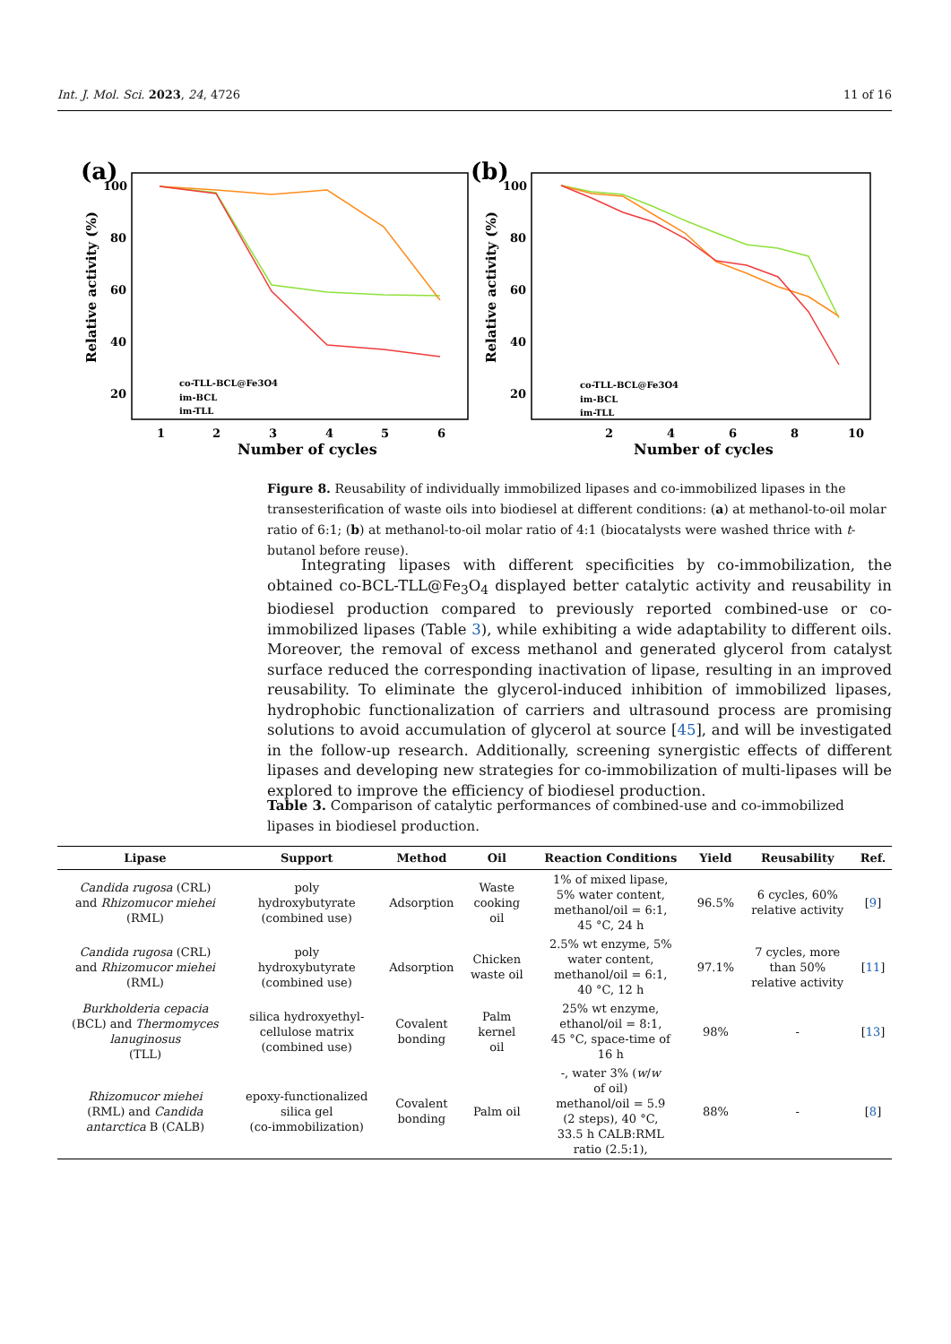Int. J. Mol. Sci. 2023, 24, 4726 11 of 16
(a)
100
80
60
40
20
1
2
3
4
5
6
Number of cycles
Relative activity (%)
co-TLL-BCL@Fe3O4
im-BCL
im-TLL
(b)
100
80
60
40
20
2
4
6
8
10
Number of cycles
Relative activity (%)
co-TLL-BCL@Fe3O4
im-BCL
im-TLL
Figure 8. Reusability of individually immobilized lipases and co-immobilized lipases in the transesterification of waste oils into biodiesel at different conditions: (a) at methanol-to-oil molar ratio of 6:1; (b) at methanol-to-oil molar ratio of 4:1 (biocatalysts were washed thrice with t-butanol before reuse).
Integrating lipases with different specificities by co-immobilization, the obtained co-BCL-TLL@Fe<sub>3</sub>O<sub>4</sub> displayed better catalytic activity and reusability in biodiesel production compared to previously reported combined-use or co-immobilized lipases (Table 3), while exhibiting a wide adaptability to different oils. Moreover, the removal of excess methanol and generated glycerol from catalyst surface reduced the corresponding inactivation of lipase, resulting in an improved reusability. To eliminate the glycerol-induced inhibition of immobilized lipases, hydrophobic functionalization of carriers and ultrasound process are promising solutions to avoid accumulation of glycerol at source [45], and will be investigated in the follow-up research. Additionally, screening synergistic effects of different lipases and developing new strategies for co-immobilization of multi-lipases will be explored to improve the efficiency of biodiesel production.
Table 3. Comparison of catalytic performances of combined-use and co-immobilized lipases in biodiesel production.
| Lipase | Support | Method | Oil | Reaction Conditions | Yield | Reusability | Ref. |
| --- | --- | --- | --- | --- | --- | --- | --- |
| Candida rugosa (CRL) and Rhizomucor miehei (RML) | poly hydroxybutyrate (combined use) | Adsorption | Waste cooking oil | 1% of mixed lipase, 5% water content, methanol/oil = 6:1, 45 °C, 24 h | 96.5% | 6 cycles, 60% relative activity | [ 9 ] |
| Candida rugosa (CRL) and Rhizomucor miehei (RML) | poly hydroxybutyrate (combined use) | Adsorption | Chicken waste oil | 2.5% wt enzyme, 5% water content, methanol/oil = 6:1, 40 °C, 12 h | 97.1% | 7 cycles, more than 50% relative activity | [ 11 ] |
| Burkholderia cepacia (BCL) and Thermomyces lanuginosus (TLL) | silica hydroxyethyl- cellulose matrix (combined use) | Covalent bonding | Palm kernel oil | 25% wt enzyme, ethanol/oil = 8:1, 45 °C, space-time of 16 h | 98% | - | [ 13 ] |
| Rhizomucor miehei (RML) and Candida antarctica B (CALB) | epoxy-functionalized silica gel (co-immobilization) | Covalent bonding | Palm oil | -, water 3% ( w / w of oil) methanol/oil = 5.9 (2 steps), 40 °C, 33.5 h CALB:RML ratio (2.5:1), | 88% | - | [ 8 ] |